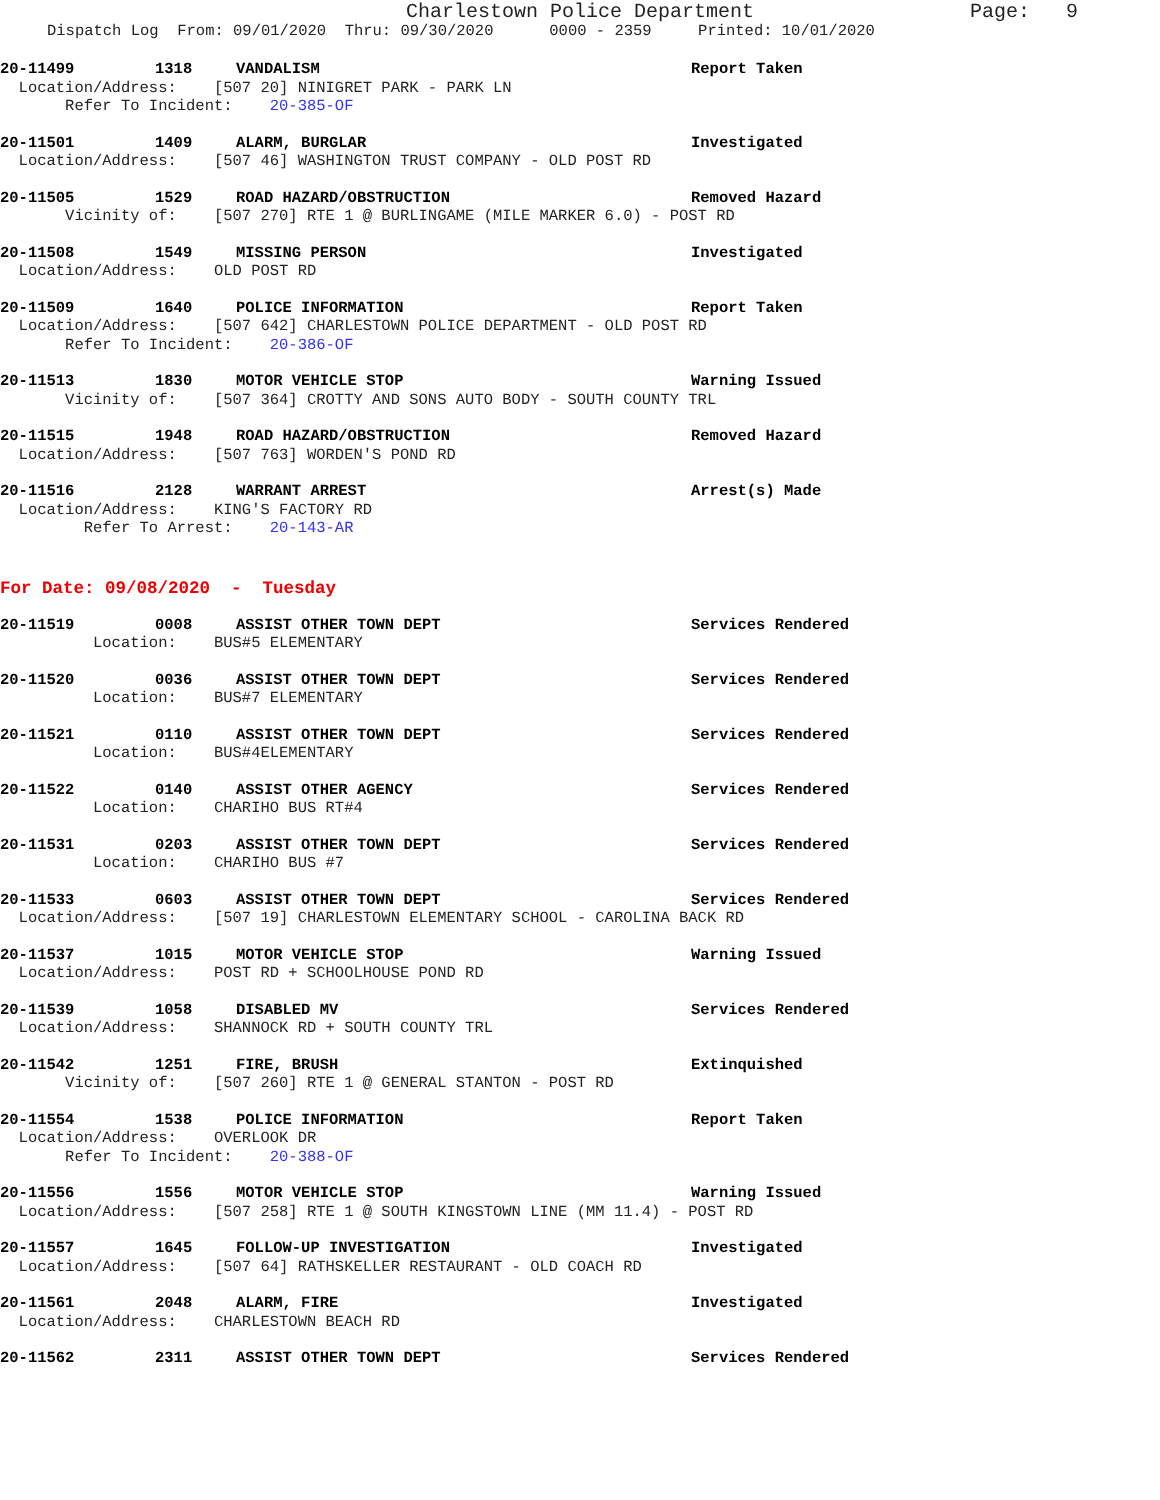Charlestown Police Department Page: 9
Dispatch Log From: 09/01/2020 Thru: 09/30/2020 0000 - 2359 Printed: 10/01/2020
20-11499 1318 VANDALISM Report Taken
Location/Address: [507 20] NINIGRET PARK - PARK LN
Refer To Incident: 20-385-OF
20-11501 1409 ALARM, BURGLAR Investigated
Location/Address: [507 46] WASHINGTON TRUST COMPANY - OLD POST RD
20-11505 1529 ROAD HAZARD/OBSTRUCTION Removed Hazard
Vicinity of: [507 270] RTE 1 @ BURLINGAME (MILE MARKER 6.0) - POST RD
20-11508 1549 MISSING PERSON Investigated
Location/Address: OLD POST RD
20-11509 1640 POLICE INFORMATION Report Taken
Location/Address: [507 642] CHARLESTOWN POLICE DEPARTMENT - OLD POST RD
Refer To Incident: 20-386-OF
20-11513 1830 MOTOR VEHICLE STOP Warning Issued
Vicinity of: [507 364] CROTTY AND SONS AUTO BODY - SOUTH COUNTY TRL
20-11515 1948 ROAD HAZARD/OBSTRUCTION Removed Hazard
Location/Address: [507 763] WORDEN'S POND RD
20-11516 2128 WARRANT ARREST Arrest(s) Made
Location/Address: KING'S FACTORY RD
Refer To Arrest: 20-143-AR
For Date: 09/08/2020 - Tuesday
20-11519 0008 ASSIST OTHER TOWN DEPT Services Rendered
Location: BUS#5 ELEMENTARY
20-11520 0036 ASSIST OTHER TOWN DEPT Services Rendered
Location: BUS#7 ELEMENTARY
20-11521 0110 ASSIST OTHER TOWN DEPT Services Rendered
Location: BUS#4ELEMENTARY
20-11522 0140 ASSIST OTHER AGENCY Services Rendered
Location: CHARIHO BUS RT#4
20-11531 0203 ASSIST OTHER TOWN DEPT Services Rendered
Location: CHARIHO BUS #7
20-11533 0603 ASSIST OTHER TOWN DEPT Services Rendered
Location/Address: [507 19] CHARLESTOWN ELEMENTARY SCHOOL - CAROLINA BACK RD
20-11537 1015 MOTOR VEHICLE STOP Warning Issued
Location/Address: POST RD + SCHOOLHOUSE POND RD
20-11539 1058 DISABLED MV Services Rendered
Location/Address: SHANNOCK RD + SOUTH COUNTY TRL
20-11542 1251 FIRE, BRUSH Extinquished
Vicinity of: [507 260] RTE 1 @ GENERAL STANTON - POST RD
20-11554 1538 POLICE INFORMATION Report Taken
Location/Address: OVERLOOK DR
Refer To Incident: 20-388-OF
20-11556 1556 MOTOR VEHICLE STOP Warning Issued
Location/Address: [507 258] RTE 1 @ SOUTH KINGSTOWN LINE (MM 11.4) - POST RD
20-11557 1645 FOLLOW-UP INVESTIGATION Investigated
Location/Address: [507 64] RATHSKELLER RESTAURANT - OLD COACH RD
20-11561 2048 ALARM, FIRE Investigated
Location/Address: CHARLESTOWN BEACH RD
20-11562 2311 ASSIST OTHER TOWN DEPT Services Rendered